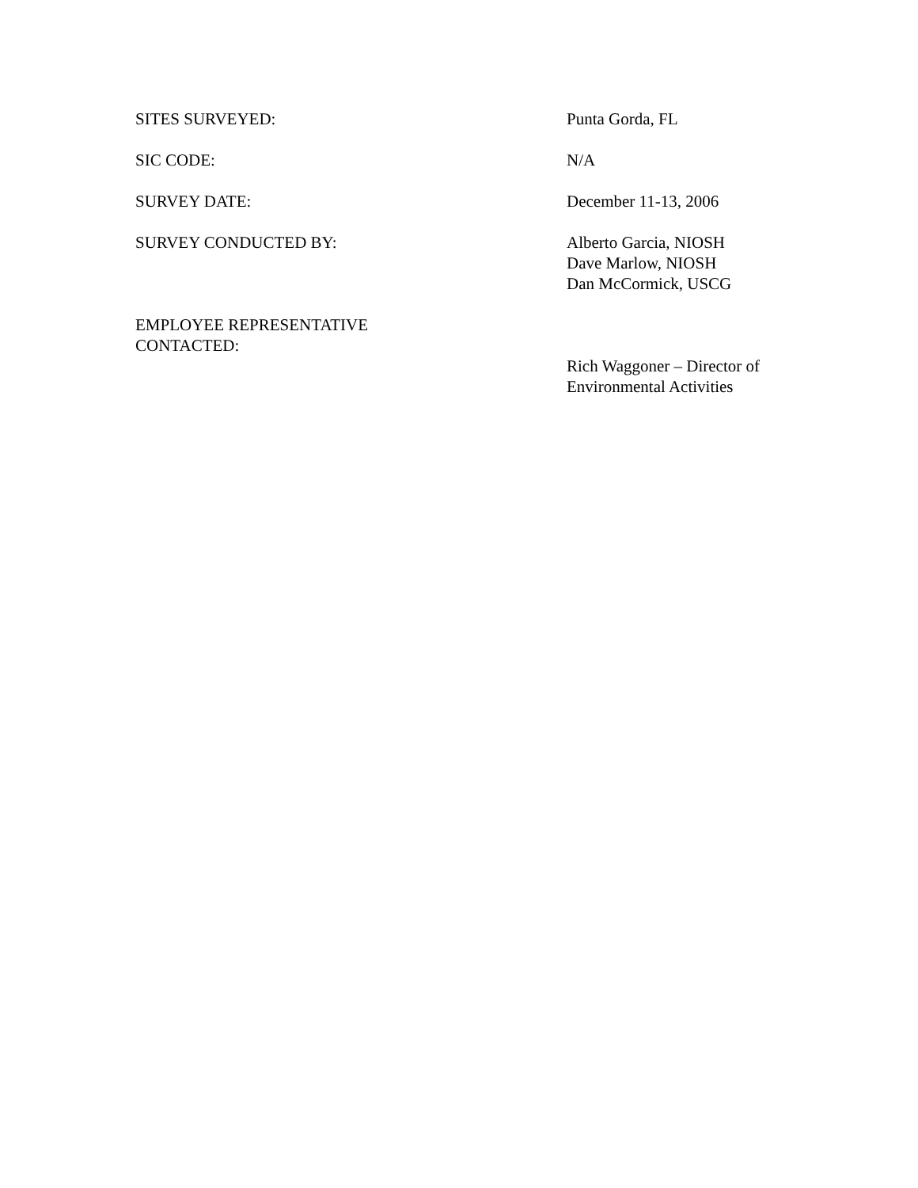SITES SURVEYED: Punta Gorda, FL
SIC CODE: N/A
SURVEY DATE: December 11-13, 2006
SURVEY CONDUCTED BY: Alberto Garcia, NIOSH
Dave Marlow, NIOSH
Dan McCormick, USCG
EMPLOYEE REPRESENTATIVE
CONTACTED:
Rich Waggoner – Director of
Environmental Activities